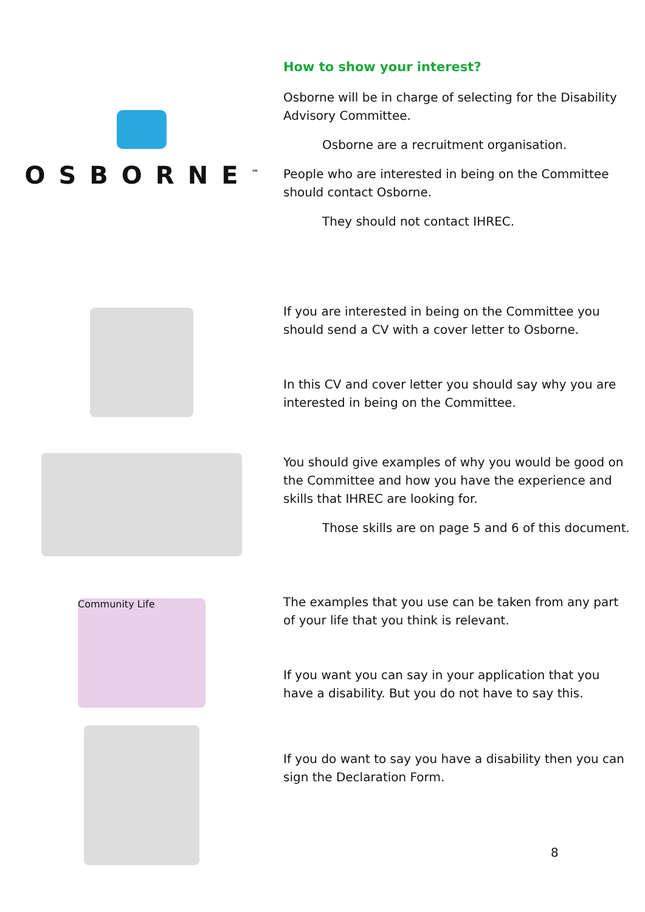OSBORNE<sup>™</sup>
How to show your interest?
Osborne will be in charge of selecting for the Disability Advisory Committee.
Osborne are a recruitment organisation.
People who are interested in being on the Committee should contact Osborne.
They should not contact IHREC.
If you are interested in being on the Committee you should send a CV with a cover letter to Osborne.
In this CV and cover letter you should say why you are interested in being on the Committee.
You should give examples of why you would be good on the Committee and how you have the experience and skills that IHREC are looking for.
Those skills are on page 5 and 6 of this document.
Community Life
The examples that you use can be taken from any part of your life that you think is relevant.
If you want you can say in your application that you have a disability. But you do not have to say this.
If you do want to say you have a disability then you can sign the Declaration Form.
8